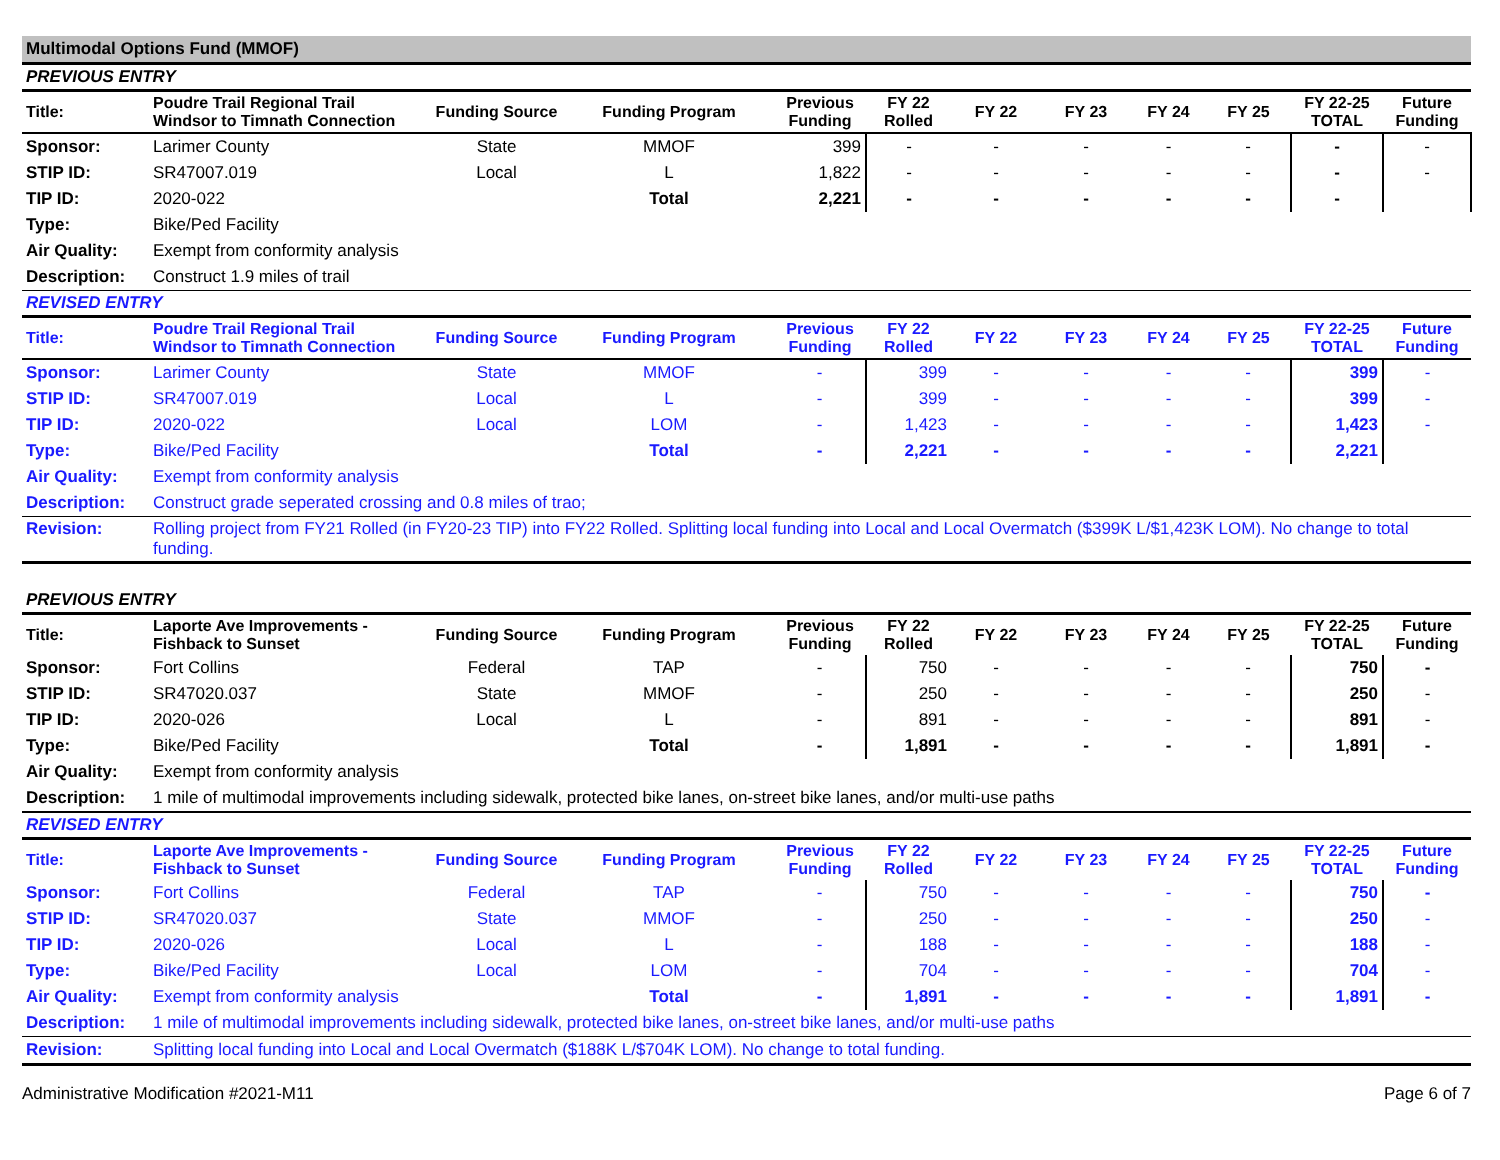Multimodal Options Fund (MMOF)
PREVIOUS ENTRY
| Title: | Poudre Trail Regional Trail Windsor to Timnath Connection | Funding Source | Funding Program | Previous Funding | FY 22 Rolled | FY 22 | FY 23 | FY 24 | FY 25 | FY 22-25 TOTAL | Future Funding |
| --- | --- | --- | --- | --- | --- | --- | --- | --- | --- | --- | --- |
| Sponsor: | Larimer County | State | MMOF | 399 | - | - | - | - | - | - | - |
| STIP ID: | SR47007.019 | Local | L | 1,822 | - | - | - | - | - | - | - |
| TIP ID: | 2020-022 | | Total | 2,221 | - | - | - | - | - | - | |
| Type: | Bike/Ped Facility | | | | | | | | | | |
| Air Quality: | Exempt from conformity analysis | | | | | | | | | | |
| Description: | Construct 1.9 miles of trail | | | | | | | | | | |
REVISED ENTRY
| Title: | Poudre Trail Regional Trail Windsor to Timnath Connection | Funding Source | Funding Program | Previous Funding | FY 22 Rolled | FY 22 | FY 23 | FY 24 | FY 25 | FY 22-25 TOTAL | Future Funding |
| --- | --- | --- | --- | --- | --- | --- | --- | --- | --- | --- | --- |
| Sponsor: | Larimer County | State | MMOF | - | 399 | - | - | - | - | 399 | - |
| STIP ID: | SR47007.019 | Local | L | - | 399 | - | - | - | - | 399 | - |
| TIP ID: | 2020-022 | Local | LOM | - | 1,423 | - | - | - | - | 1,423 | - |
| Type: | Bike/Ped Facility | | Total | - | 2,221 | - | - | - | - | 2,221 | |
| Air Quality: | Exempt from conformity analysis | | | | | | | | | | |
| Description: | Construct grade seperated crossing and 0.8 miles of trao; | | | | | | | | | | |
| Revision: | Rolling project from FY21 Rolled (in FY20-23 TIP) into FY22 Rolled. Splitting local funding into Local and Local Overmatch ($399K L/$1,423K LOM). No change to total funding. | | | | | | | | | | |
PREVIOUS ENTRY
| Title: | Laporte Ave Improvements - Fishback to Sunset | Funding Source | Funding Program | Previous Funding | FY 22 Rolled | FY 22 | FY 23 | FY 24 | FY 25 | FY 22-25 TOTAL | Future Funding |
| --- | --- | --- | --- | --- | --- | --- | --- | --- | --- | --- | --- |
| Sponsor: | Fort Collins | Federal | TAP | - | 750 | - | - | - | - | 750 | - |
| STIP ID: | SR47020.037 | State | MMOF | - | 250 | - | - | - | - | 250 | - |
| TIP ID: | 2020-026 | Local | L | - | 891 | - | - | - | - | 891 | - |
| Type: | Bike/Ped Facility | | Total | - | 1,891 | - | - | - | - | 1,891 | - |
| Air Quality: | Exempt from conformity analysis | | | | | | | | | | |
| Description: | 1 mile of multimodal improvements including sidewalk, protected bike lanes, on-street bike lanes, and/or multi-use paths | | | | | | | | | | |
REVISED ENTRY
| Title: | Laporte Ave Improvements - Fishback to Sunset | Funding Source | Funding Program | Previous Funding | FY 22 Rolled | FY 22 | FY 23 | FY 24 | FY 25 | FY 22-25 TOTAL | Future Funding |
| --- | --- | --- | --- | --- | --- | --- | --- | --- | --- | --- | --- |
| Sponsor: | Fort Collins | Federal | TAP | - | 750 | - | - | - | - | 750 | - |
| STIP ID: | SR47020.037 | State | MMOF | - | 250 | - | - | - | - | 250 | - |
| TIP ID: | 2020-026 | Local | L | - | 188 | - | - | - | - | 188 | - |
| Type: | Bike/Ped Facility | Local | LOM | - | 704 | - | - | - | - | 704 | - |
| Air Quality: | Exempt from conformity analysis | | Total | - | 1,891 | - | - | - | - | 1,891 | - |
| Description: | 1 mile of multimodal improvements including sidewalk, protected bike lanes, on-street bike lanes, and/or multi-use paths | | | | | | | | | | |
| Revision: | Splitting local funding into Local and Local Overmatch ($188K L/$704K LOM). No change to total funding. | | | | | | | | | | |
Administrative Modification #2021-M11 Page 6 of 7